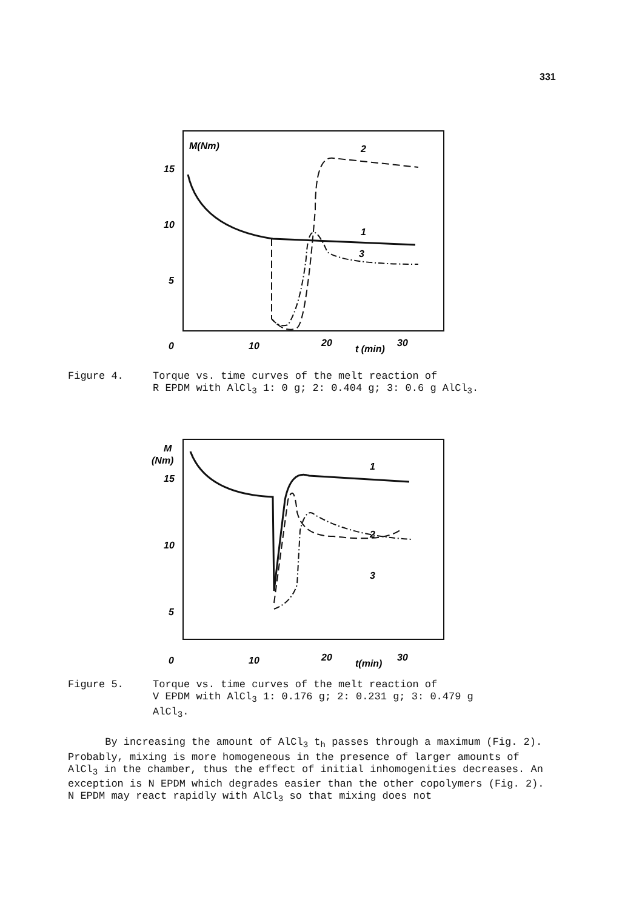331
M(Nm)
15
10
5
0
10
20
t (min)
30
2
1
3
Figure 4. Torque vs. time curves of the melt reaction of
R EPDM with AlCl<sub>3</sub> 1: 0 g; 2: 0.404 g; 3: 0.6 g AlCl<sub>3</sub>.
M
(Nm)
15
10
5
0
10
20
t(min)
30
1
2
3
Figure 5. Torque vs. time curves of the melt reaction of
V EPDM with AlCl<sub>3</sub> 1: 0.176 g; 2: 0.231 g; 3: 0.479 g
AlCl<sub>3</sub>.
By increasing the amount of AlCl<sub>3</sub> t<sub>h</sub> passes through a maximum (Fig. 2). Probably, mixing is more homogeneous in the presence of larger amounts of AlCl<sub>3</sub> in the chamber, thus the effect of initial inhomogenities decreases. An exception is N EPDM which degrades easier than the other copolymers (Fig. 2). N EPDM may react rapidly with AlCl<sub>3</sub> so that mixing does not